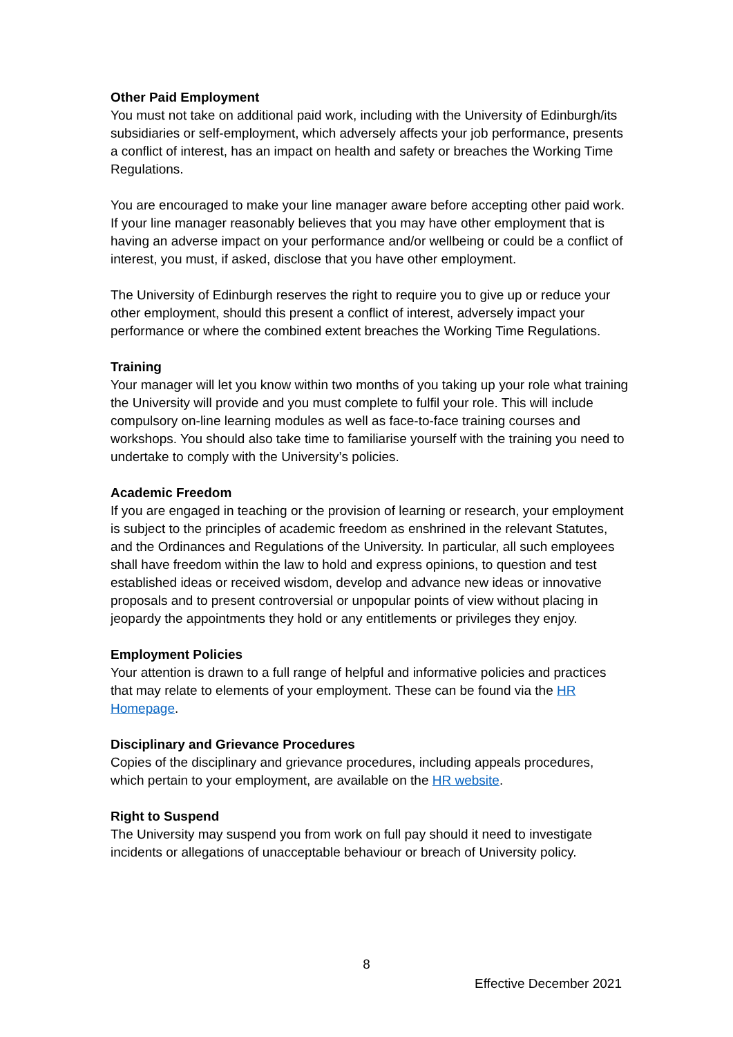Other Paid Employment
You must not take on additional paid work, including with the University of Edinburgh/its subsidiaries or self-employment, which adversely affects your job performance, presents a conflict of interest, has an impact on health and safety or breaches the Working Time Regulations.
You are encouraged to make your line manager aware before accepting other paid work. If your line manager reasonably believes that you may have other employment that is having an adverse impact on your performance and/or wellbeing or could be a conflict of interest, you must, if asked, disclose that you have other employment.
The University of Edinburgh reserves the right to require you to give up or reduce your other employment, should this present a conflict of interest, adversely impact your performance or where the combined extent breaches the Working Time Regulations.
Training
Your manager will let you know within two months of you taking up your role what training the University will provide and you must complete to fulfil your role. This will include compulsory on-line learning modules as well as face-to-face training courses and workshops. You should also take time to familiarise yourself with the training you need to undertake to comply with the University’s policies.
Academic Freedom
If you are engaged in teaching or the provision of learning or research, your employment is subject to the principles of academic freedom as enshrined in the relevant Statutes, and the Ordinances and Regulations of the University. In particular, all such employees shall have freedom within the law to hold and express opinions, to question and test established ideas or received wisdom, develop and advance new ideas or innovative proposals and to present controversial or unpopular points of view without placing in jeopardy the appointments they hold or any entitlements or privileges they enjoy.
Employment Policies
Your attention is drawn to a full range of helpful and informative policies and practices that may relate to elements of your employment. These can be found via the HR Homepage.
Disciplinary and Grievance Procedures
Copies of the disciplinary and grievance procedures, including appeals procedures, which pertain to your employment, are available on the HR website.
Right to Suspend
The University may suspend you from work on full pay should it need to investigate incidents or allegations of unacceptable behaviour or breach of University policy.
8
Effective December 2021